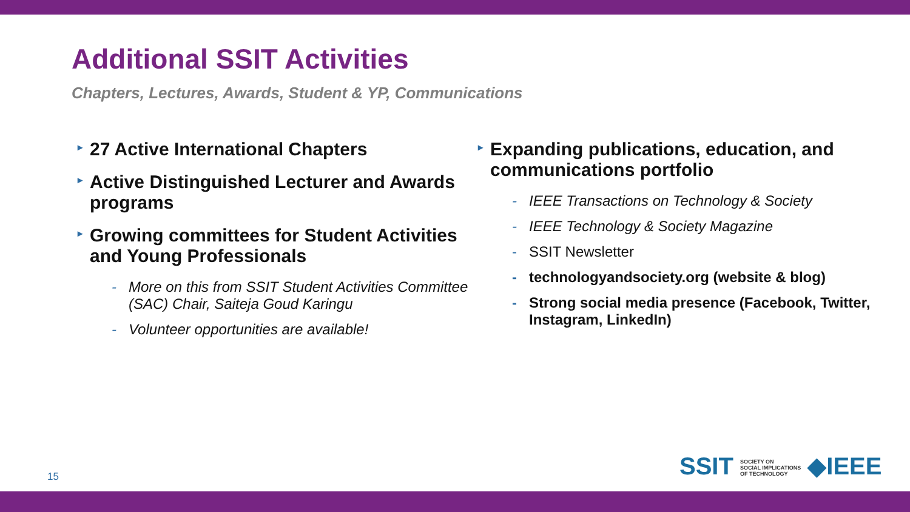Additional SSIT Activities
Chapters, Lectures, Awards, Student & YP, Communications
▸ 27 Active International Chapters
▸ Active Distinguished Lecturer and Awards programs
▸ Growing committees for Student Activities and Young Professionals
- More on this from SSIT Student Activities Committee (SAC) Chair, Saiteja Goud Karingu
- Volunteer opportunities are available!
▸ Expanding publications, education, and communications portfolio
- IEEE Transactions on Technology & Society
- IEEE Technology & Society Magazine
- SSIT Newsletter
- technologyandsociety.org (website & blog)
- Strong social media presence (Facebook, Twitter, Instagram, LinkedIn)
15
SSIT SOCIETY ON
SOCIAL IMPLICATIONS
OF TECHNOLOGY ◆IEEE